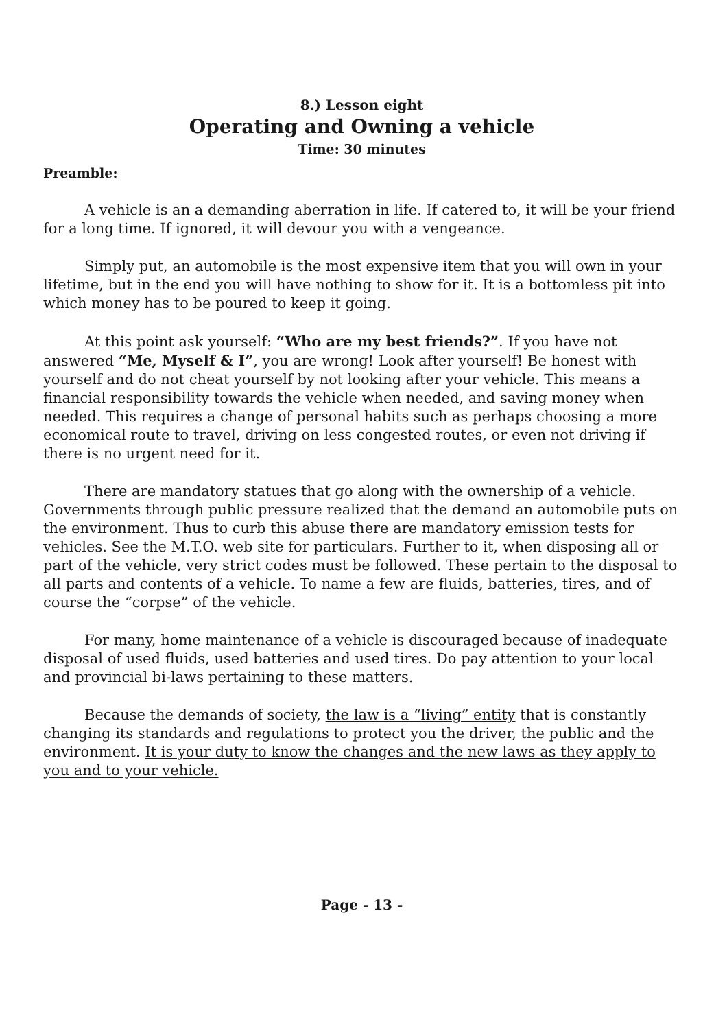8.) Lesson eight
Operating and Owning a vehicle
Time: 30 minutes
Preamble:
A vehicle is an a demanding aberration in life. If catered to, it will be your friend for a long time. If ignored, it will devour you with a vengeance.
Simply put, an automobile is the most expensive item that you will own in your lifetime, but in the end you will have nothing to show for it. It is a bottomless pit into which money has to be poured to keep it going.
At this point ask yourself: “Who are my best friends?”. If you have not answered “Me, Myself & I”, you are wrong! Look after yourself! Be honest with yourself and do not cheat yourself by not looking after your vehicle. This means a financial responsibility towards the vehicle when needed, and saving money when needed. This requires a change of personal habits such as perhaps choosing a more economical route to travel, driving on less congested routes, or even not driving if there is no urgent need for it.
There are mandatory statues that go along with the ownership of a vehicle. Governments through public pressure realized that the demand an automobile puts on the environment. Thus to curb this abuse there are mandatory emission tests for vehicles. See the M.T.O. web site for particulars. Further to it, when disposing all or part of the vehicle, very strict codes must be followed. These pertain to the disposal to all parts and contents of a vehicle. To name a few are fluids, batteries, tires, and of course the “corpse” of the vehicle.
For many, home maintenance of a vehicle is discouraged because of inadequate disposal of used fluids, used batteries and used tires. Do pay attention to your local and provincial bi-laws pertaining to these matters.
Because the demands of society, the law is a “living” entity that is constantly changing its standards and regulations to protect you the driver, the public and the environment. It is your duty to know the changes and the new laws as they apply to you and to your vehicle.
Page - 13 -